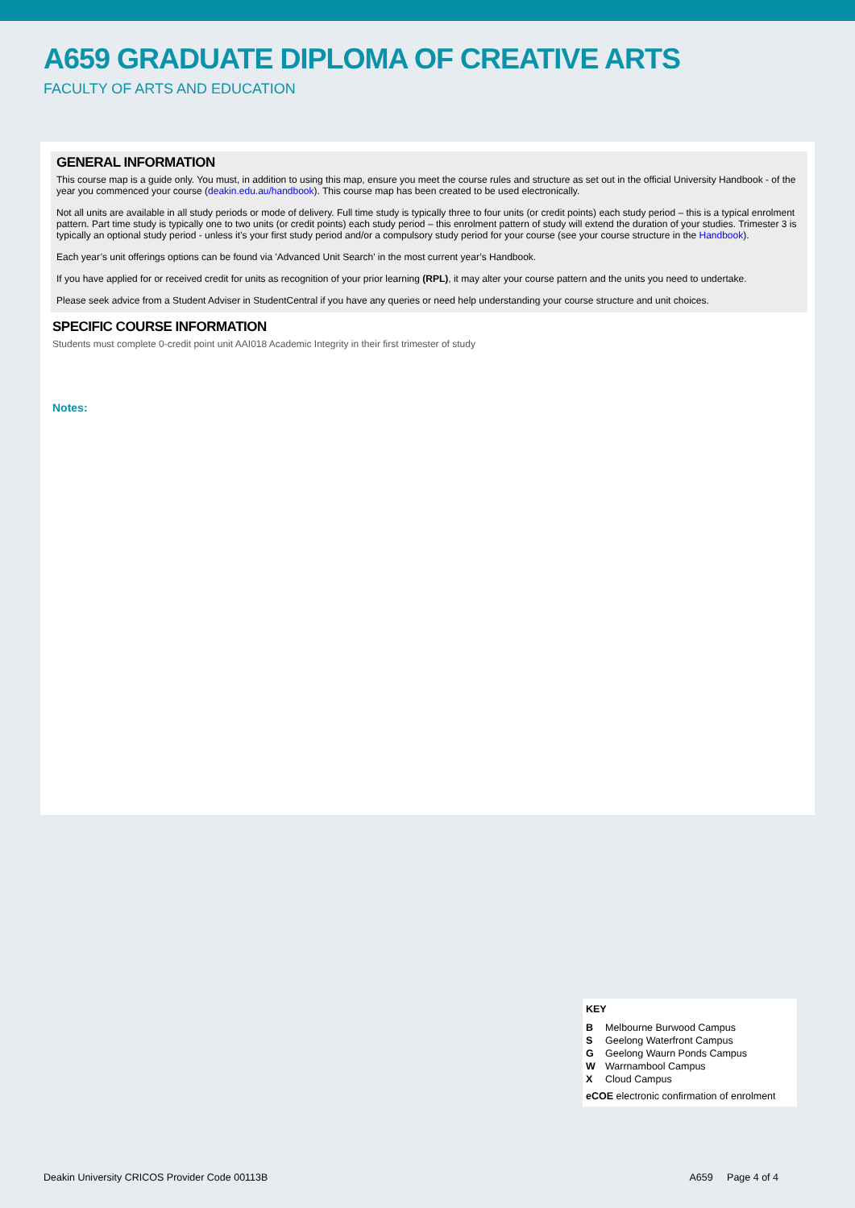A659 GRADUATE DIPLOMA OF CREATIVE ARTS
FACULTY OF ARTS AND EDUCATION
GENERAL INFORMATION
This course map is a guide only. You must, in addition to using this map, ensure you meet the course rules and structure as set out in the official University Handbook - of the year you commenced your course (deakin.edu.au/handbook). This course map has been created to be used electronically.
Not all units are available in all study periods or mode of delivery. Full time study is typically three to four units (or credit points) each study period – this is a typical enrolment pattern. Part time study is typically one to two units (or credit points) each study period – this enrolment pattern of study will extend the duration of your studies. Trimester 3 is typically an optional study period - unless it’s your first study period and/or a compulsory study period for your course (see your course structure in the Handbook).
Each year’s unit offerings options can be found via 'Advanced Unit Search' in the most current year’s Handbook.
If you have applied for or received credit for units as recognition of your prior learning (RPL), it may alter your course pattern and the units you need to undertake.
Please seek advice from a Student Adviser in StudentCentral if you have any queries or need help understanding your course structure and unit choices.
SPECIFIC COURSE INFORMATION
Students must complete 0-credit point unit AAI018 Academic Integrity in their first trimester of study
Notes:
KEY
| B | Melbourne Burwood Campus |
| S | Geelong Waterfront Campus |
| G | Geelong Waurn Ponds Campus |
| W | Warrnambool Campus |
| X | Cloud Campus |
eCOE electronic confirmation of enrolment
Deakin University CRICOS Provider Code 00113B A659 Page 4 of 4